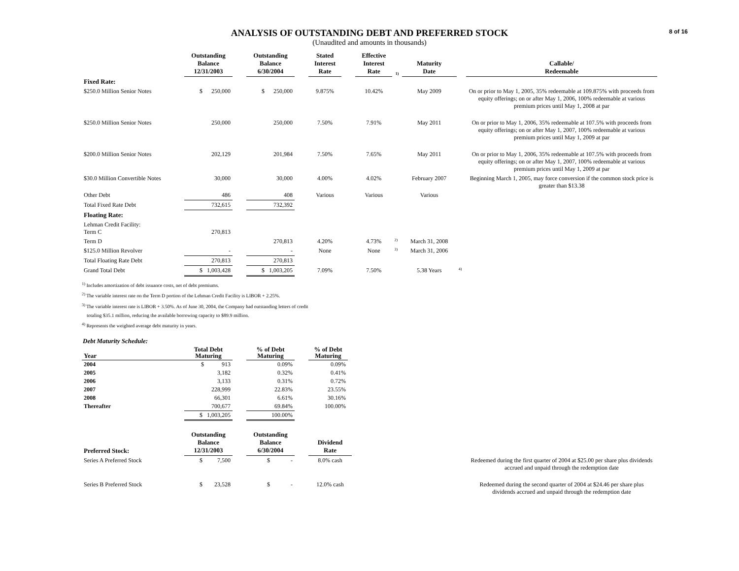8 of 16
ANALYSIS OF OUTSTANDING DEBT AND PREFERRED STOCK
(Unaudited and amounts in thousands)
| | Outstanding Balance 12/31/2003 | | Outstanding Balance 6/30/2004 | | Stated Interest Rate | | Effective Interest Rate | 1) | Maturity Date | | Callable/ Redeemable |
| --- | --- | --- | --- | --- | --- | --- | --- | --- | --- | --- | --- |
| Fixed Rate: | | | | | | | | | | | |
| $250.0 Million Senior Notes | $ 250,000 | | $ 250,000 | | 9.875% | | 10.42% | | May 2009 | | On or prior to May 1, 2005, 35% redeemable at 109.875% with proceeds from equity offerings; on or after May 1, 2006, 100% redeemable at various premium prices until May 1, 2008 at par |
| $250.0 Million Senior Notes | 250,000 | | 250,000 | | 7.50% | | 7.91% | | May 2011 | | On or prior to May 1, 2006, 35% redeemable at 107.5% with proceeds from equity offerings; on or after May 1, 2007, 100% redeemable at various premium prices until May 1, 2009 at par |
| $200.0 Million Senior Notes | 202,129 | | 201,984 | | 7.50% | | 7.65% | | May 2011 | | On or prior to May 1, 2006, 35% redeemable at 107.5% with proceeds from equity offerings; on or after May 1, 2007, 100% redeemable at various premium prices until May 1, 2009 at par |
| $30.0 Million Convertible Notes | 30,000 | | 30,000 | | 4.00% | | 4.02% | | February 2007 | | Beginning March 1, 2005, may force conversion if the common stock price is greater than $13.38 |
| Other Debt | 486 | | 408 | | Various | | Various | | Various | | |
| Total Fixed Rate Debt | 732,615 | | 732,392 | | | | | | | | |
| Floating Rate: | | | | | | | | | | | |
| Lehman Credit Facility: Term C | 270,813 | | | | | | | | | | |
| Term D | | | 270,813 | | 4.20% | | 4.73% | 2) | March 31, 2008 | | |
| $125.0 Million Revolver | - | | - | | None | | None | 3) | March 31, 2006 | | |
| Total Floating Rate Debt | 270,813 | | 270,813 | | | | | | | | |
| Grand Total Debt | $ 1,003,428 | | $ 1,003,205 | | 7.09% | | 7.50% | | 5.38 Years | 4) | |
<sup>1)</sup> Includes amortization of debt issuance costs, net of debt premiums.
<sup>2)</sup> The variable interest rate on the Term D portion of the Lehman Credit Facility is LIBOR + 2.25%.
<sup>3)</sup> The variable interest rate is LIBOR + 3.50%. As of June 30, 2004, the Company had outstanding letters of credit
totaling $35.1 million, reducing the available borrowing capacity to $89.9 million.
<sup>4)</sup> Represents the weighted average debt maturity in years.
Debt Maturity Schedule:
| Year | Total Debt Maturing | | % of Debt Maturing | | % of Debt Maturing |
| --- | --- | --- | --- | --- | --- |
| 2004 | $ 913 | | 0.09% | | 0.09% |
| 2005 | 3,182 | | 0.32% | | 0.41% |
| 2006 | 3,133 | | 0.31% | | 0.72% |
| 2007 | 228,999 | | 22.83% | | 23.55% |
| 2008 | 66,301 | | 6.61% | | 30.16% |
| Thereafter | 700,677 | | 69.84% | | 100.00% |
| | $ 1,003,205 | | 100.00% | | |
| Preferred Stock: | Outstanding Balance 12/31/2003 | | Outstanding Balance 6/30/2004 | | Dividend Rate | | |
| --- | --- | --- | --- | --- | --- | --- | --- |
| Series A Preferred Stock | $ 7,500 | | $ - | | 8.0% cash | | Redeemed during the first quarter of 2004 at $25.00 per share plus dividends accrued and unpaid through the redemption date |
| Series B Preferred Stock | $ 23,528 | | $ - | | 12.0% cash | | Redeemed during the second quarter of 2004 at $24.46 per share plus dividends accrued and unpaid through the redemption date |